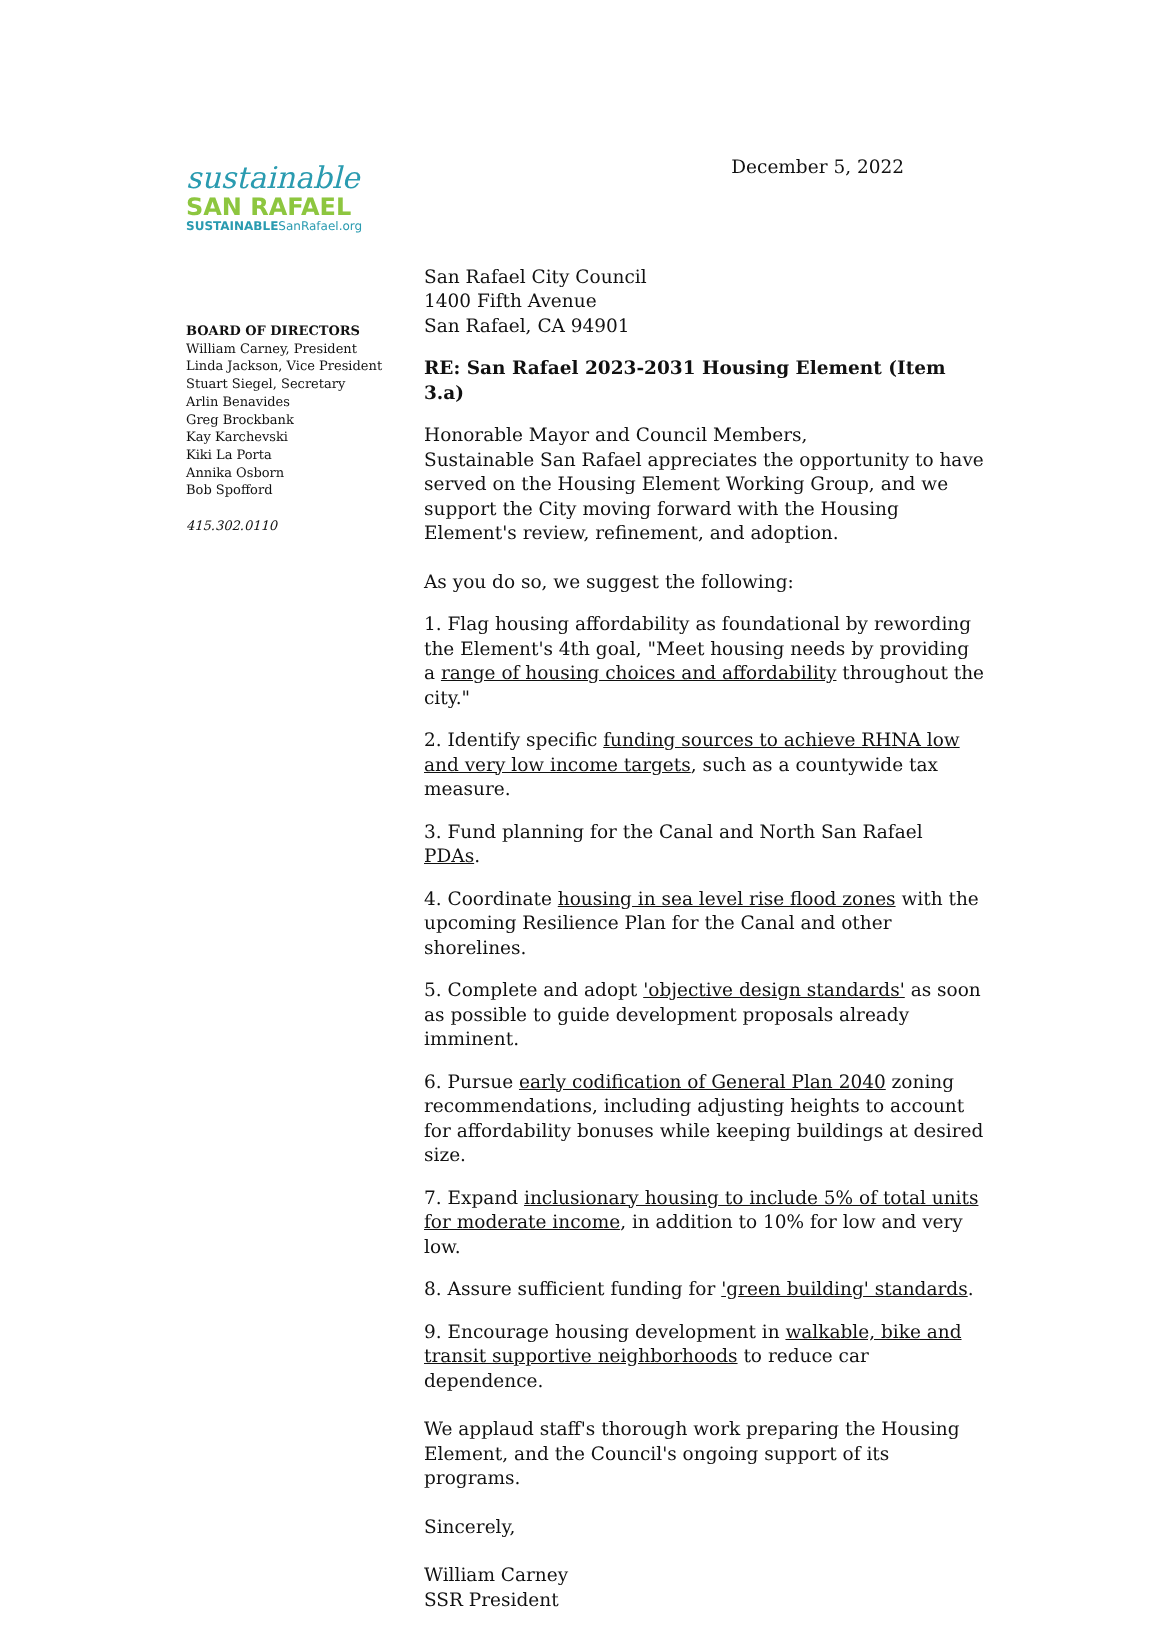sustainable
SAN RAFAEL
SUSTAINABLESanRafael.org
BOARD OF DIRECTORS
William Carney, President
Linda Jackson, Vice President
Stuart Siegel, Secretary
Arlin Benavides
Greg Brockbank
Kay Karchevski
Kiki La Porta
Annika Osborn
Bob Spofford
415.302.0110
December 5, 2022
San Rafael City Council
1400 Fifth Avenue
San Rafael, CA 94901
RE: San Rafael 2023-2031 Housing Element (Item 3.a)
Honorable Mayor and Council Members,
Sustainable San Rafael appreciates the opportunity to have served on the Housing Element Working Group, and we support the City moving forward with the Housing Element's review, refinement, and adoption.
As you do so, we suggest the following:
1. Flag housing affordability as foundational by rewording the Element's 4th goal, "Meet housing needs by providing a range of housing choices and affordability throughout the city."
2. Identify specific funding sources to achieve RHNA low and very low income targets, such as a countywide tax measure.
3. Fund planning for the Canal and North San Rafael PDAs.
4. Coordinate housing in sea level rise flood zones with the upcoming Resilience Plan for the Canal and other shorelines.
5. Complete and adopt 'objective design standards' as soon as possible to guide development proposals already imminent.
6. Pursue early codification of General Plan 2040 zoning recommendations, including adjusting heights to account for affordability bonuses while keeping buildings at desired size.
7. Expand inclusionary housing to include 5% of total units for moderate income, in addition to 10% for low and very low.
8. Assure sufficient funding for 'green building' standards.
9. Encourage housing development in walkable, bike and transit supportive neighborhoods to reduce car dependence.
We applaud staff's thorough work preparing the Housing Element, and the Council's ongoing support of its programs.
Sincerely,
William Carney
SSR President